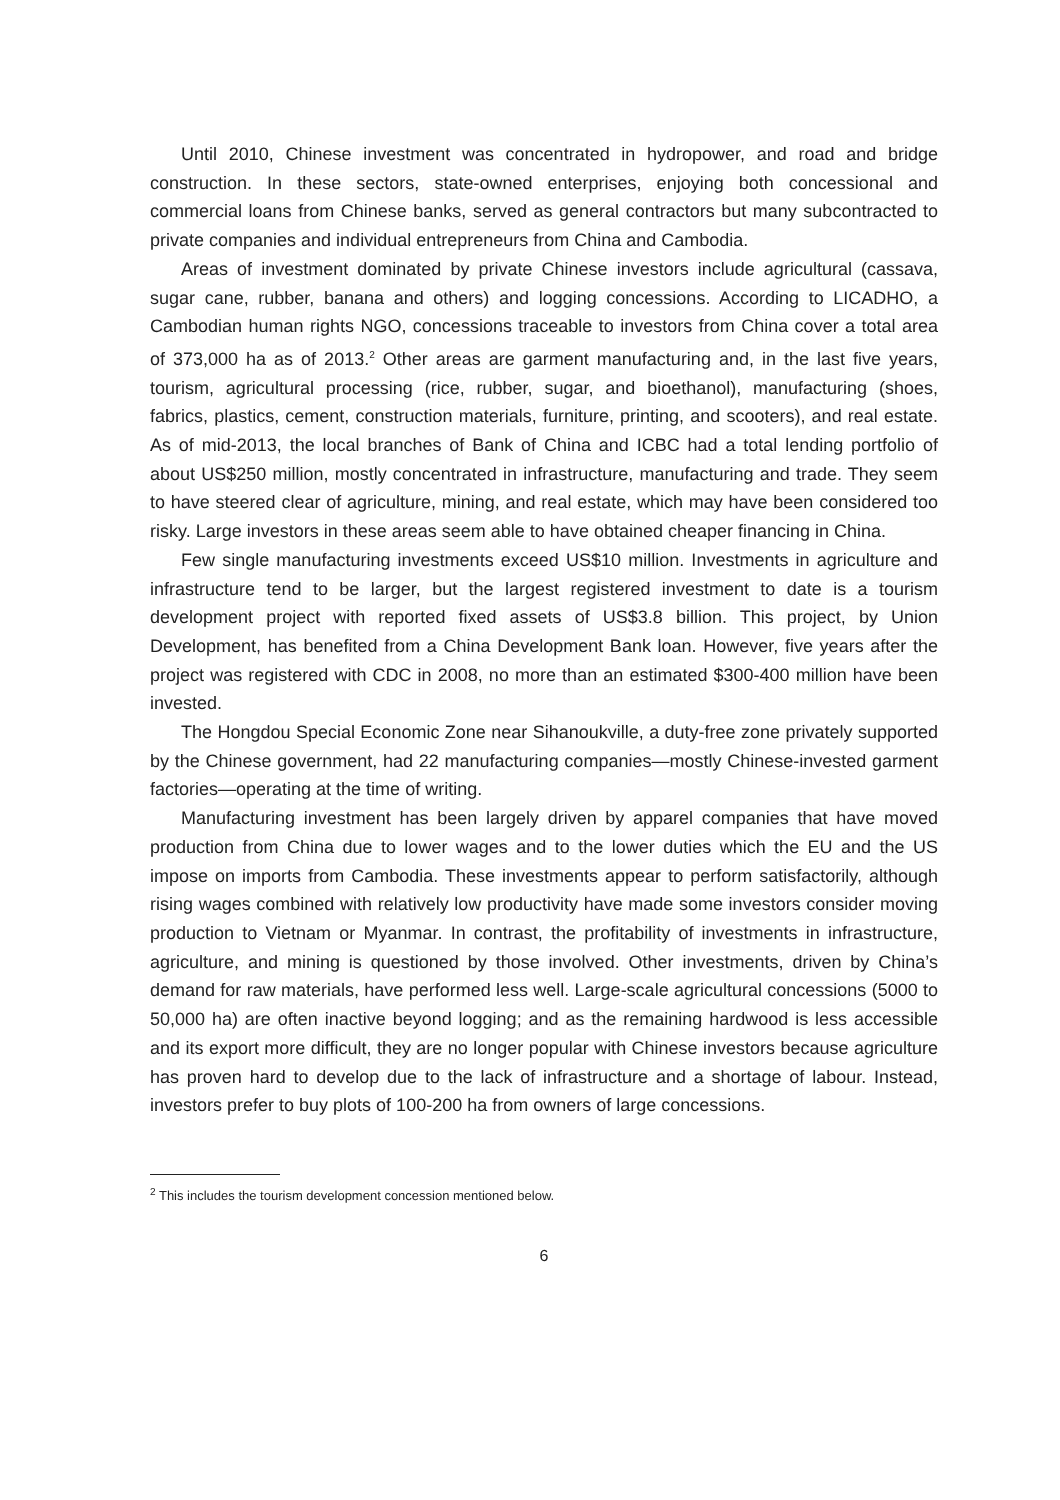Until 2010, Chinese investment was concentrated in hydropower, and road and bridge construction. In these sectors, state-owned enterprises, enjoying both concessional and commercial loans from Chinese banks, served as general contractors but many subcontracted to private companies and individual entrepreneurs from China and Cambodia.
Areas of investment dominated by private Chinese investors include agricultural (cassava, sugar cane, rubber, banana and others) and logging concessions. According to LICADHO, a Cambodian human rights NGO, concessions traceable to investors from China cover a total area of 373,000 ha as of 2013.<sup>2</sup> Other areas are garment manufacturing and, in the last five years, tourism, agricultural processing (rice, rubber, sugar, and bioethanol), manufacturing (shoes, fabrics, plastics, cement, construction materials, furniture, printing, and scooters), and real estate. As of mid-2013, the local branches of Bank of China and ICBC had a total lending portfolio of about US$250 million, mostly concentrated in infrastructure, manufacturing and trade. They seem to have steered clear of agriculture, mining, and real estate, which may have been considered too risky. Large investors in these areas seem able to have obtained cheaper financing in China.
Few single manufacturing investments exceed US$10 million. Investments in agriculture and infrastructure tend to be larger, but the largest registered investment to date is a tourism development project with reported fixed assets of US$3.8 billion. This project, by Union Development, has benefited from a China Development Bank loan. However, five years after the project was registered with CDC in 2008, no more than an estimated $300-400 million have been invested.
The Hongdou Special Economic Zone near Sihanoukville, a duty-free zone privately supported by the Chinese government, had 22 manufacturing companies—mostly Chinese-invested garment factories—operating at the time of writing.
Manufacturing investment has been largely driven by apparel companies that have moved production from China due to lower wages and to the lower duties which the EU and the US impose on imports from Cambodia. These investments appear to perform satisfactorily, although rising wages combined with relatively low productivity have made some investors consider moving production to Vietnam or Myanmar. In contrast, the profitability of investments in infrastructure, agriculture, and mining is questioned by those involved. Other investments, driven by China’s demand for raw materials, have performed less well. Large-scale agricultural concessions (5000 to 50,000 ha) are often inactive beyond logging; and as the remaining hardwood is less accessible and its export more difficult, they are no longer popular with Chinese investors because agriculture has proven hard to develop due to the lack of infrastructure and a shortage of labour. Instead, investors prefer to buy plots of 100-200 ha from owners of large concessions.
<sup>2</sup> This includes the tourism development concession mentioned below.
6